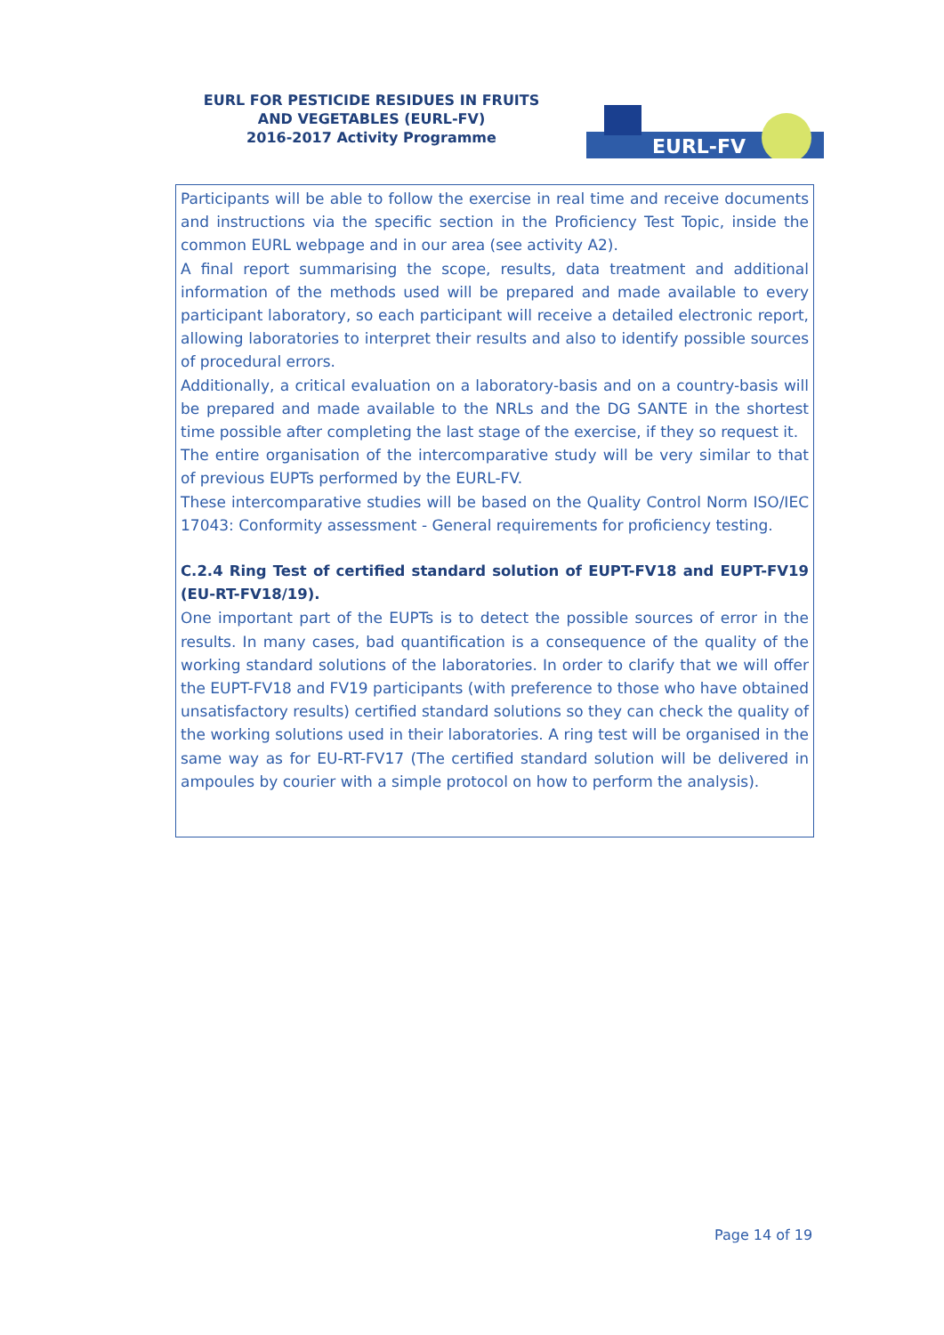EURL FOR PESTICIDE RESIDUES IN FRUITS AND VEGETABLES (EURL-FV)
2016-2017 Activity Programme
EURL-FV
Participants will be able to follow the exercise in real time and receive documents and instructions via the specific section in the Proficiency Test Topic, inside the common EURL webpage and in our area (see activity A2).
A final report summarising the scope, results, data treatment and additional information of the methods used will be prepared and made available to every participant laboratory, so each participant will receive a detailed electronic report, allowing laboratories to interpret their results and also to identify possible sources of procedural errors.
Additionally, a critical evaluation on a laboratory-basis and on a country-basis will be prepared and made available to the NRLs and the DG SANTE in the shortest time possible after completing the last stage of the exercise, if they so request it.
The entire organisation of the intercomparative study will be very similar to that of previous EUPTs performed by the EURL-FV.
These intercomparative studies will be based on the Quality Control Norm ISO/IEC 17043: Conformity assessment - General requirements for proficiency testing.
C.2.4 Ring Test of certified standard solution of EUPT-FV18 and EUPT-FV19 (EU-RT-FV18/19).
One important part of the EUPTs is to detect the possible sources of error in the results. In many cases, bad quantification is a consequence of the quality of the working standard solutions of the laboratories. In order to clarify that we will offer the EUPT-FV18 and FV19 participants (with preference to those who have obtained unsatisfactory results) certified standard solutions so they can check the quality of the working solutions used in their laboratories. A ring test will be organised in the same way as for EU-RT-FV17 (The certified standard solution will be delivered in ampoules by courier with a simple protocol on how to perform the analysis).
Page 14 of 19